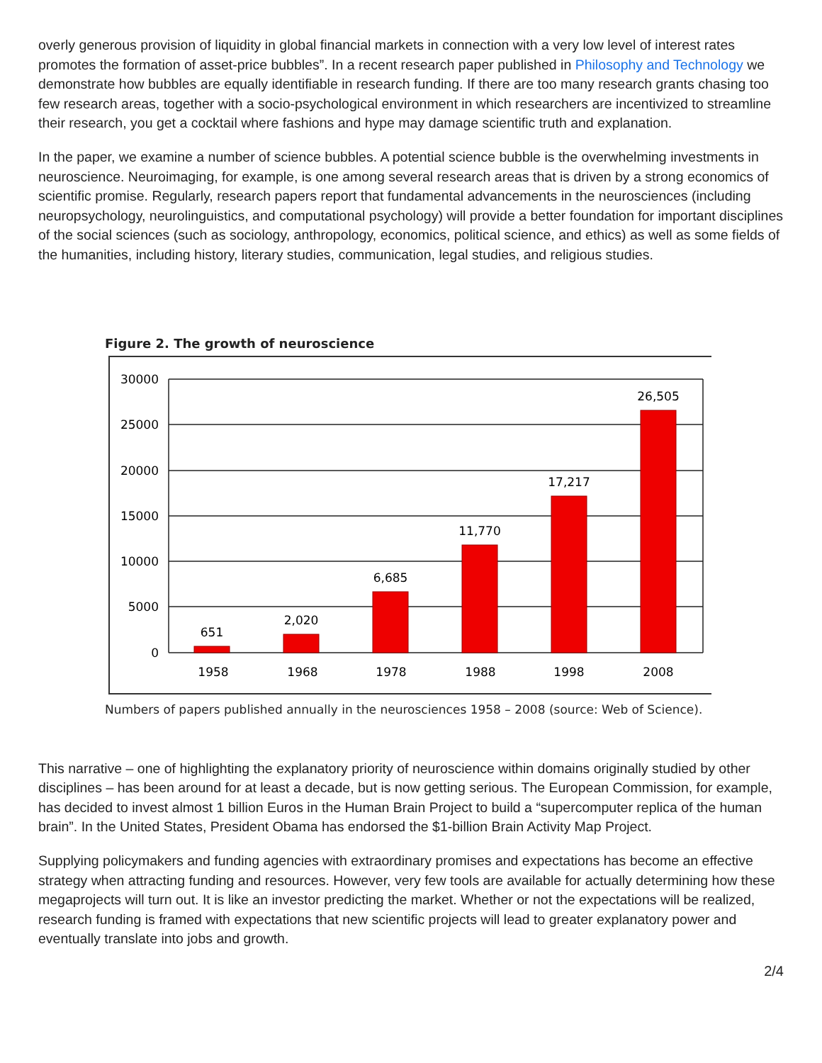overly generous provision of liquidity in global financial markets in connection with a very low level of interest rates promotes the formation of asset-price bubbles”. In a recent research paper published in Philosophy and Technology we demonstrate how bubbles are equally identifiable in research funding. If there are too many research grants chasing too few research areas, together with a socio-psychological environment in which researchers are incentivized to streamline their research, you get a cocktail where fashions and hype may damage scientific truth and explanation.
In the paper, we examine a number of science bubbles. A potential science bubble is the overwhelming investments in neuroscience. Neuroimaging, for example, is one among several research areas that is driven by a strong economics of scientific promise. Regularly, research papers report that fundamental advancements in the neurosciences (including neuropsychology, neurolinguistics, and computational psychology) will provide a better foundation for important disciplines of the social sciences (such as sociology, anthropology, economics, political science, and ethics) as well as some fields of the humanities, including history, literary studies, communication, legal studies, and religious studies.
Figure 2. The growth of neuroscience
30000
25000
20000
15000
10000
5000
0
651
2,020
6,685
11,770
17,217
26,505
1958
1968
1978
1988
1998
2008
Numbers of papers published annually in the neurosciences 1958 – 2008 (source: Web of Science).
This narrative – one of highlighting the explanatory priority of neuroscience within domains originally studied by other disciplines – has been around for at least a decade, but is now getting serious. The European Commission, for example, has decided to invest almost 1 billion Euros in the Human Brain Project to build a “supercomputer replica of the human brain”. In the United States, President Obama has endorsed the $1-billion Brain Activity Map Project.
Supplying policymakers and funding agencies with extraordinary promises and expectations has become an effective strategy when attracting funding and resources. However, very few tools are available for actually determining how these megaprojects will turn out. It is like an investor predicting the market. Whether or not the expectations will be realized, research funding is framed with expectations that new scientific projects will lead to greater explanatory power and eventually translate into jobs and growth.
2/4